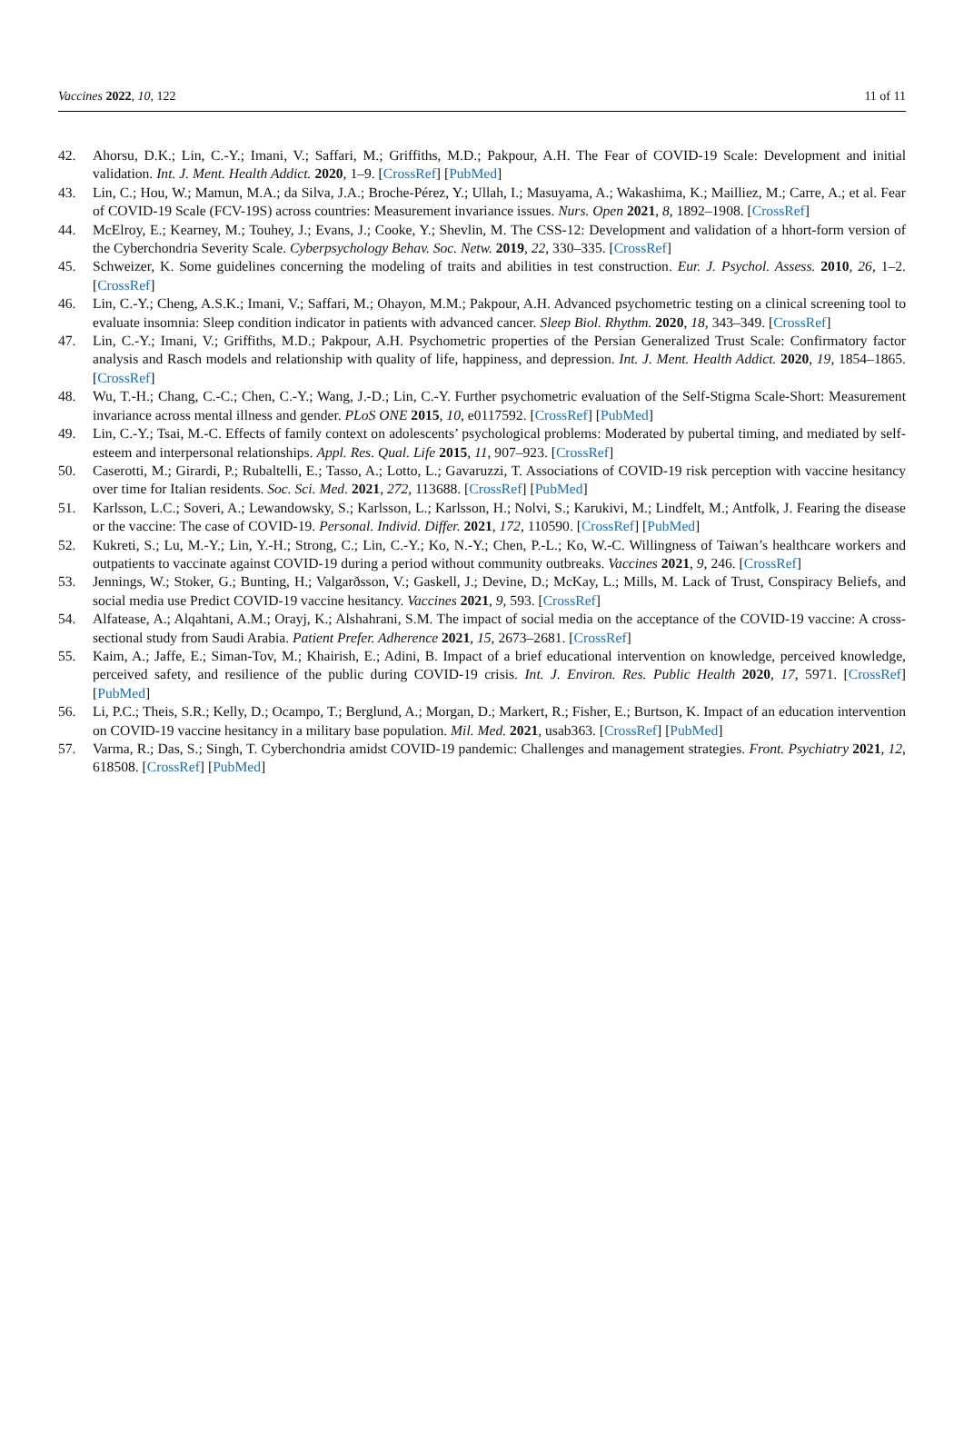Vaccines 2022, 10, 122 11 of 11
42. Ahorsu, D.K.; Lin, C.-Y.; Imani, V.; Saffari, M.; Griffiths, M.D.; Pakpour, A.H. The Fear of COVID-19 Scale: Development and initial validation. Int. J. Ment. Health Addict. 2020, 1–9. [CrossRef] [PubMed]
43. Lin, C.; Hou, W.; Mamun, M.A.; da Silva, J.A.; Broche-Pérez, Y.; Ullah, I.; Masuyama, A.; Wakashima, K.; Mailliez, M.; Carre, A.; et al. Fear of COVID-19 Scale (FCV-19S) across countries: Measurement invariance issues. Nurs. Open 2021, 8, 1892–1908. [CrossRef]
44. McElroy, E.; Kearney, M.; Touhey, J.; Evans, J.; Cooke, Y.; Shevlin, M. The CSS-12: Development and validation of a hhort-form version of the Cyberchondria Severity Scale. Cyberpsychology Behav. Soc. Netw. 2019, 22, 330–335. [CrossRef]
45. Schweizer, K. Some guidelines concerning the modeling of traits and abilities in test construction. Eur. J. Psychol. Assess. 2010, 26, 1–2. [CrossRef]
46. Lin, C.-Y.; Cheng, A.S.K.; Imani, V.; Saffari, M.; Ohayon, M.M.; Pakpour, A.H. Advanced psychometric testing on a clinical screening tool to evaluate insomnia: Sleep condition indicator in patients with advanced cancer. Sleep Biol. Rhythm. 2020, 18, 343–349. [CrossRef]
47. Lin, C.-Y.; Imani, V.; Griffiths, M.D.; Pakpour, A.H. Psychometric properties of the Persian Generalized Trust Scale: Confirmatory factor analysis and Rasch models and relationship with quality of life, happiness, and depression. Int. J. Ment. Health Addict. 2020, 19, 1854–1865. [CrossRef]
48. Wu, T.-H.; Chang, C.-C.; Chen, C.-Y.; Wang, J.-D.; Lin, C.-Y. Further psychometric evaluation of the Self-Stigma Scale-Short: Measurement invariance across mental illness and gender. PLoS ONE 2015, 10, e0117592. [CrossRef] [PubMed]
49. Lin, C.-Y.; Tsai, M.-C. Effects of family context on adolescents’ psychological problems: Moderated by pubertal timing, and mediated by self-esteem and interpersonal relationships. Appl. Res. Qual. Life 2015, 11, 907–923. [CrossRef]
50. Caserotti, M.; Girardi, P.; Rubaltelli, E.; Tasso, A.; Lotto, L.; Gavaruzzi, T. Associations of COVID-19 risk perception with vaccine hesitancy over time for Italian residents. Soc. Sci. Med. 2021, 272, 113688. [CrossRef] [PubMed]
51. Karlsson, L.C.; Soveri, A.; Lewandowsky, S.; Karlsson, L.; Karlsson, H.; Nolvi, S.; Karukivi, M.; Lindfelt, M.; Antfolk, J. Fearing the disease or the vaccine: The case of COVID-19. Personal. Individ. Differ. 2021, 172, 110590. [CrossRef] [PubMed]
52. Kukreti, S.; Lu, M.-Y.; Lin, Y.-H.; Strong, C.; Lin, C.-Y.; Ko, N.-Y.; Chen, P.-L.; Ko, W.-C. Willingness of Taiwan’s healthcare workers and outpatients to vaccinate against COVID-19 during a period without community outbreaks. Vaccines 2021, 9, 246. [CrossRef]
53. Jennings, W.; Stoker, G.; Bunting, H.; Valgarðsson, V.; Gaskell, J.; Devine, D.; McKay, L.; Mills, M. Lack of Trust, Conspiracy Beliefs, and social media use Predict COVID-19 vaccine hesitancy. Vaccines 2021, 9, 593. [CrossRef]
54. Alfatease, A.; Alqahtani, A.M.; Orayj, K.; Alshahrani, S.M. The impact of social media on the acceptance of the COVID-19 vaccine: A cross-sectional study from Saudi Arabia. Patient Prefer. Adherence 2021, 15, 2673–2681. [CrossRef]
55. Kaim, A.; Jaffe, E.; Siman-Tov, M.; Khairish, E.; Adini, B. Impact of a brief educational intervention on knowledge, perceived knowledge, perceived safety, and resilience of the public during COVID-19 crisis. Int. J. Environ. Res. Public Health 2020, 17, 5971. [CrossRef] [PubMed]
56. Li, P.C.; Theis, S.R.; Kelly, D.; Ocampo, T.; Berglund, A.; Morgan, D.; Markert, R.; Fisher, E.; Burtson, K. Impact of an education intervention on COVID-19 vaccine hesitancy in a military base population. Mil. Med. 2021, usab363. [CrossRef] [PubMed]
57. Varma, R.; Das, S.; Singh, T. Cyberchondria amidst COVID-19 pandemic: Challenges and management strategies. Front. Psychiatry 2021, 12, 618508. [CrossRef] [PubMed]